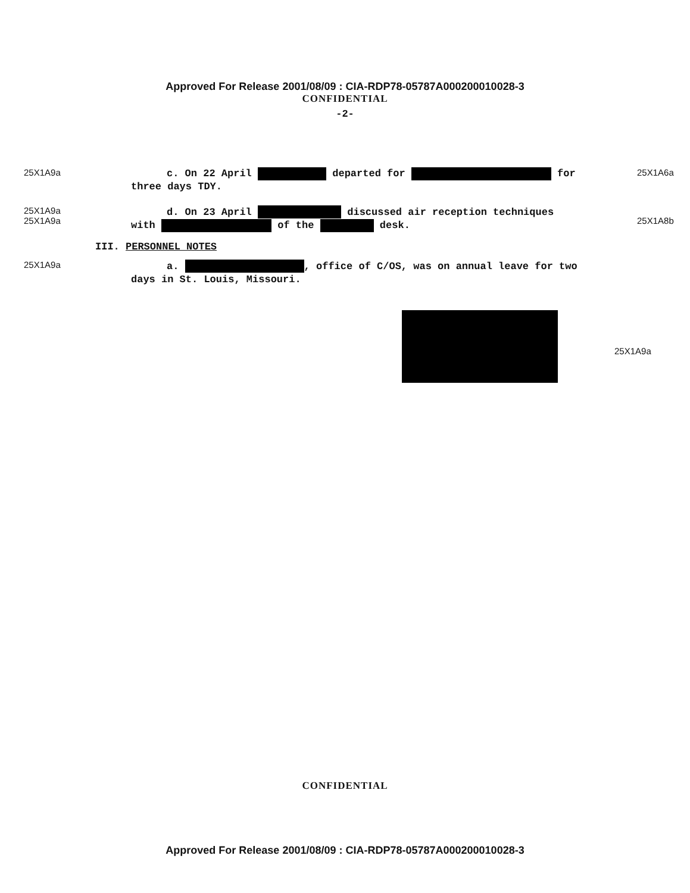Approved For Release 2001/08/09 : CIA-RDP78-05787A000200010028-3
CONFIDENTIAL
-2-
25X1A9a
c. On 22 April departed for for
three days TDY.
25X1A6a
25X1A9a
25X1A9a
d. On 23 April discussed air reception techniques
with of the desk.
25X1A8b
III. PERSONNEL NOTES
25X1A9a
a. , office of C/OS, was on annual leave for two
days in St. Louis, Missouri.
25X1A9a
CONFIDENTIAL
Approved For Release 2001/08/09 : CIA-RDP78-05787A000200010028-3